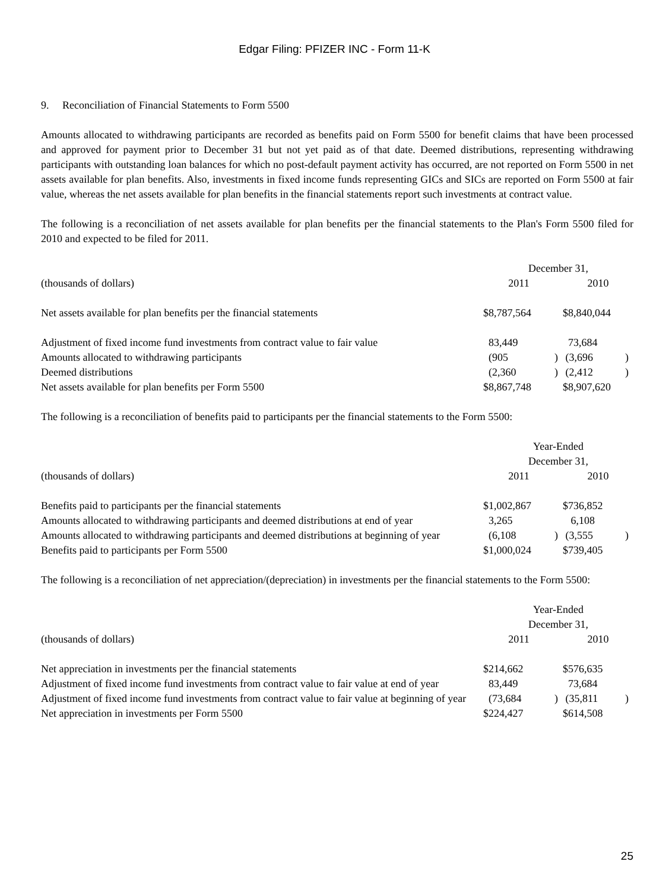Edgar Filing: PFIZER INC - Form 11-K
9. Reconciliation of Financial Statements to Form 5500
Amounts allocated to withdrawing participants are recorded as benefits paid on Form 5500 for benefit claims that have been processed and approved for payment prior to December 31 but not yet paid as of that date. Deemed distributions, representing withdrawing participants with outstanding loan balances for which no post-default payment activity has occurred, are not reported on Form 5500 in net assets available for plan benefits. Also, investments in fixed income funds representing GICs and SICs are reported on Form 5500 at fair value, whereas the net assets available for plan benefits in the financial statements report such investments at contract value.
The following is a reconciliation of net assets available for plan benefits per the financial statements to the Plan's Form 5500 filed for 2010 and expected to be filed for 2011.
| | December 31, | | | |
| --- | --- | --- | --- | --- |
| (thousands of dollars) | 2011 | | 2010 | |
| Net assets available for plan benefits per the financial statements | $8,787,564 | | $8,840,044 | |
| Adjustment of fixed income fund investments from contract value to fair value | 83,449 | | 73,684 | |
| Amounts allocated to withdrawing participants | (905 | ) | (3,696 | ) |
| Deemed distributions | (2,360 | ) | (2,412 | ) |
| Net assets available for plan benefits per Form 5500 | $8,867,748 | | $8,907,620 | |
The following is a reconciliation of benefits paid to participants per the financial statements to the Form 5500:
| | Year-Ended December 31, | | | |
| --- | --- | --- | --- | --- |
| (thousands of dollars) | 2011 | | 2010 | |
| Benefits paid to participants per the financial statements | $1,002,867 | | $736,852 | |
| Amounts allocated to withdrawing participants and deemed distributions at end of year | 3,265 | | 6,108 | |
| Amounts allocated to withdrawing participants and deemed distributions at beginning of year | (6,108 | ) | (3,555 | ) |
| Benefits paid to participants per Form 5500 | $1,000,024 | | $739,405 | |
The following is a reconciliation of net appreciation/(depreciation) in investments per the financial statements to the Form 5500:
| | Year-Ended December 31, | | | |
| --- | --- | --- | --- | --- |
| (thousands of dollars) | 2011 | | 2010 | |
| Net appreciation in investments per the financial statements | $214,662 | | $576,635 | |
| Adjustment of fixed income fund investments from contract value to fair value at end of year | 83,449 | | 73,684 | |
| Adjustment of fixed income fund investments from contract value to fair value at beginning of year | (73,684 | ) | (35,811 | ) |
| Net appreciation in investments per Form 5500 | $224,427 | | $614,508 | |
25